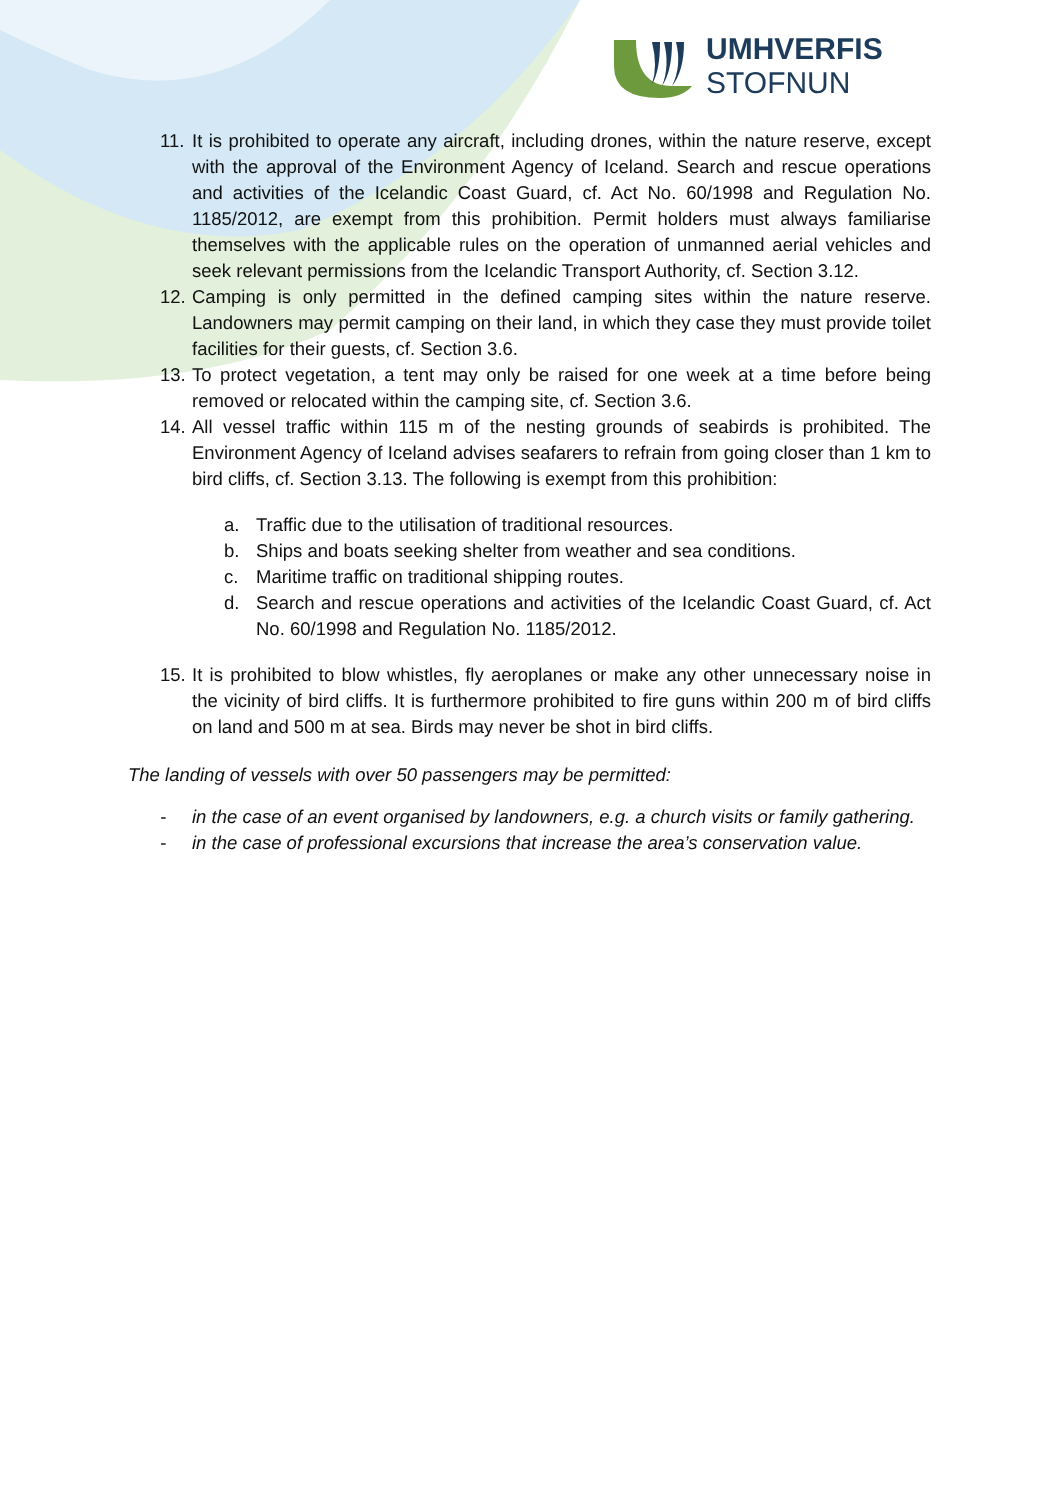UMHVERFIS
STOFNUN
11. It is prohibited to operate any aircraft, including drones, within the nature reserve, except with the approval of the Environment Agency of Iceland. Search and rescue operations and activities of the Icelandic Coast Guard, cf. Act No. 60/1998 and Regulation No. 1185/2012, are exempt from this prohibition. Permit holders must always familiarise themselves with the applicable rules on the operation of unmanned aerial vehicles and seek relevant permissions from the Icelandic Transport Authority, cf. Section 3.12.
12. Camping is only permitted in the defined camping sites within the nature reserve. Landowners may permit camping on their land, in which they case they must provide toilet facilities for their guests, cf. Section 3.6.
13. To protect vegetation, a tent may only be raised for one week at a time before being removed or relocated within the camping site, cf. Section 3.6.
14. All vessel traffic within 115 m of the nesting grounds of seabirds is prohibited. The Environment Agency of Iceland advises seafarers to refrain from going closer than 1 km to bird cliffs, cf. Section 3.13. The following is exempt from this prohibition:
a. Traffic due to the utilisation of traditional resources.
b. Ships and boats seeking shelter from weather and sea conditions.
c. Maritime traffic on traditional shipping routes.
d. Search and rescue operations and activities of the Icelandic Coast Guard, cf. Act No. 60/1998 and Regulation No. 1185/2012.
15. It is prohibited to blow whistles, fly aeroplanes or make any other unnecessary noise in the vicinity of bird cliffs. It is furthermore prohibited to fire guns within 200 m of bird cliffs on land and 500 m at sea. Birds may never be shot in bird cliffs.
The landing of vessels with over 50 passengers may be permitted:
- in the case of an event organised by landowners, e.g. a church visits or family gathering.
- in the case of professional excursions that increase the area’s conservation value.